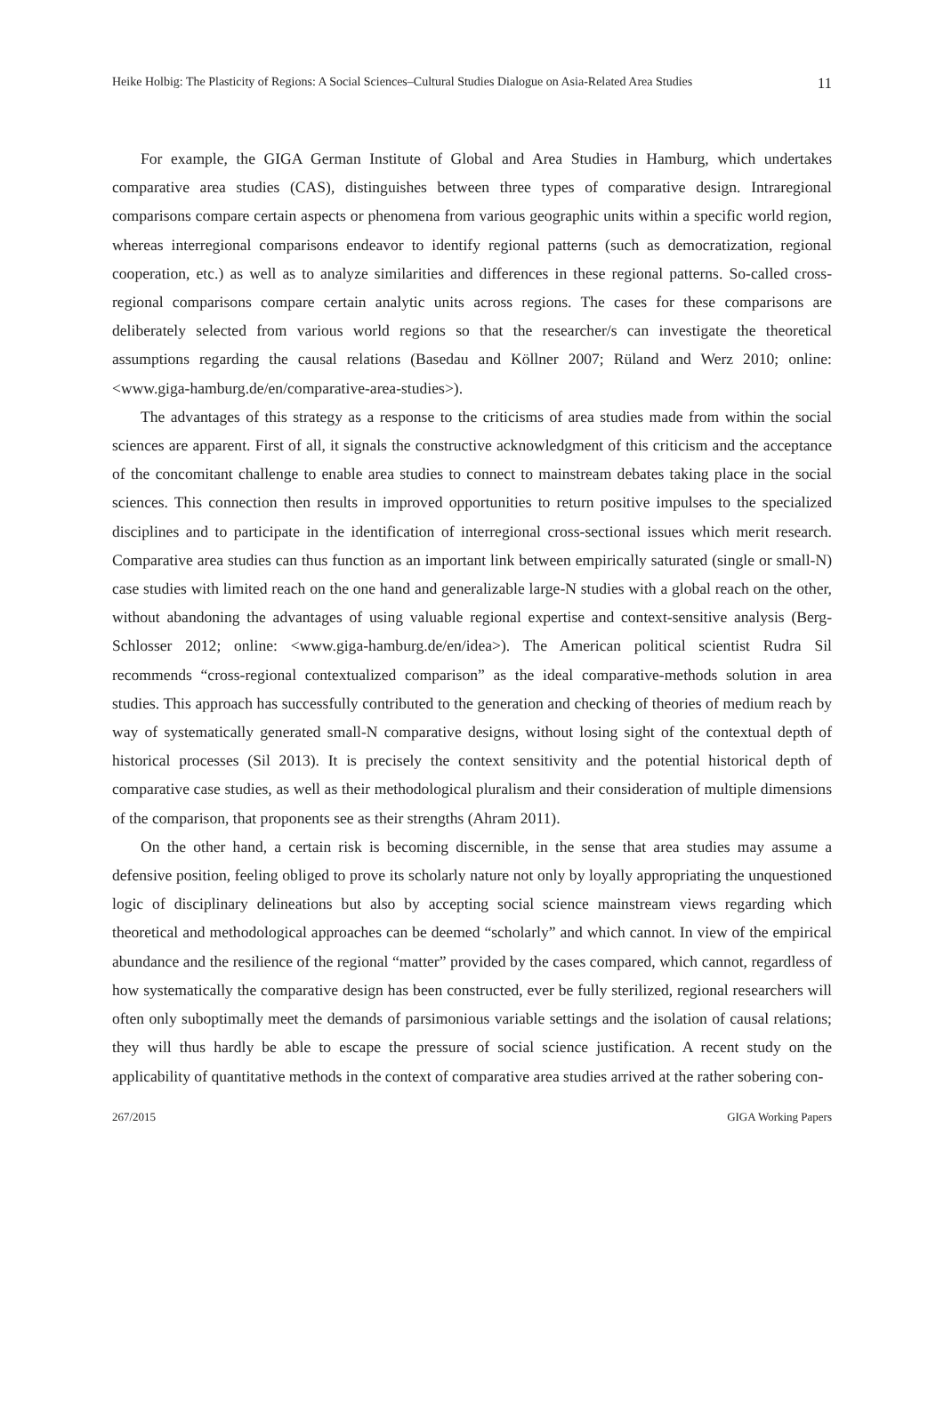Heike Holbig: The Plasticity of Regions: A Social Sciences–Cultural Studies Dialogue on Asia-Related Area Studies 11
For example, the GIGA German Institute of Global and Area Studies in Hamburg, which undertakes comparative area studies (CAS), distinguishes between three types of comparative design. Intraregional comparisons compare certain aspects or phenomena from various geographic units within a specific world region, whereas interregional comparisons endeavor to identify regional patterns (such as democratization, regional cooperation, etc.) as well as to analyze similarities and differences in these regional patterns. So-called cross-regional comparisons compare certain analytic units across regions. The cases for these comparisons are deliberately selected from various world regions so that the researcher/s can investigate the theoretical assumptions regarding the causal relations (Basedau and Köllner 2007; Rüland and Werz 2010; online: <www.giga-hamburg.de/en/comparative-area-studies>).
The advantages of this strategy as a response to the criticisms of area studies made from within the social sciences are apparent. First of all, it signals the constructive acknowledgment of this criticism and the acceptance of the concomitant challenge to enable area studies to connect to mainstream debates taking place in the social sciences. This connection then results in improved opportunities to return positive impulses to the specialized disciplines and to participate in the identification of interregional cross-sectional issues which merit research. Comparative area studies can thus function as an important link between empirically saturated (single or small-N) case studies with limited reach on the one hand and generalizable large-N studies with a global reach on the other, without abandoning the advantages of using valuable regional expertise and context-sensitive analysis (Berg-Schlosser 2012; online: <www.giga-hamburg.de/en/idea>). The American political scientist Rudra Sil recommends “cross-regional contextualized comparison” as the ideal comparative-methods solution in area studies. This approach has successfully contributed to the generation and checking of theories of medium reach by way of systematically generated small-N comparative designs, without losing sight of the contextual depth of historical processes (Sil 2013). It is precisely the context sensitivity and the potential historical depth of comparative case studies, as well as their methodological pluralism and their consideration of multiple dimensions of the comparison, that proponents see as their strengths (Ahram 2011).
On the other hand, a certain risk is becoming discernible, in the sense that area studies may assume a defensive position, feeling obliged to prove its scholarly nature not only by loyally appropriating the unquestioned logic of disciplinary delineations but also by accepting social science mainstream views regarding which theoretical and methodological approaches can be deemed “scholarly” and which cannot. In view of the empirical abundance and the resilience of the regional “matter” provided by the cases compared, which cannot, regardless of how systematically the comparative design has been constructed, ever be fully sterilized, regional researchers will often only suboptimally meet the demands of parsimonious variable settings and the isolation of causal relations; they will thus hardly be able to escape the pressure of social science justification. A recent study on the applicability of quantitative methods in the context of comparative area studies arrived at the rather sobering con-
267/2015 GIGA Working Papers